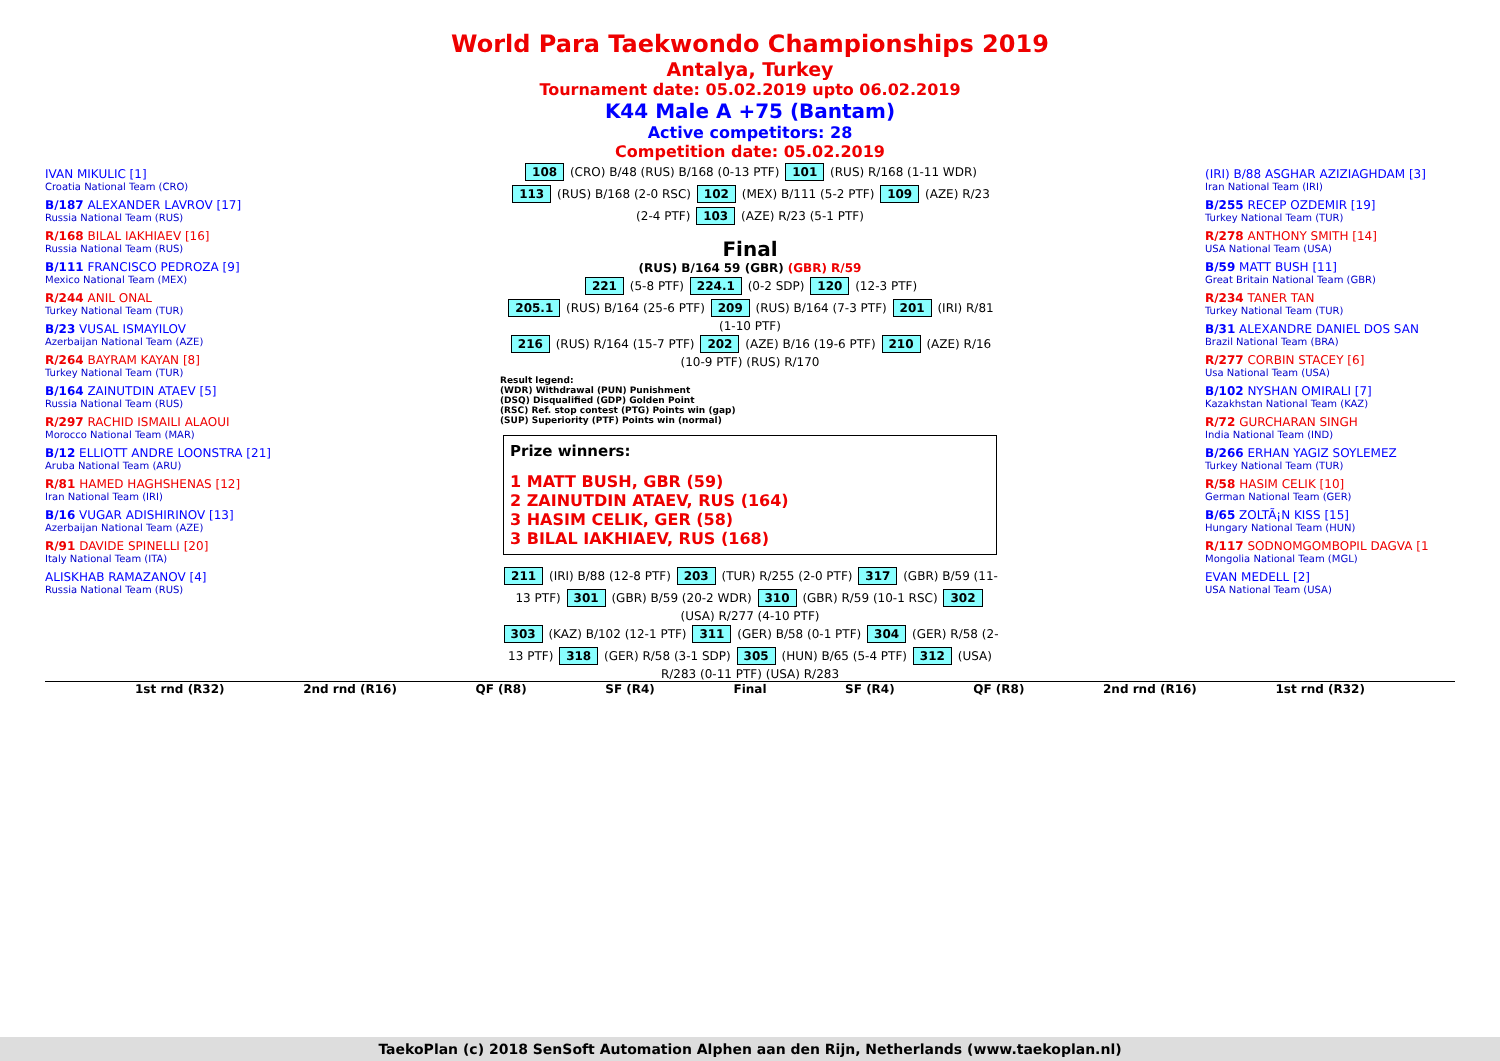World Para Taekwondo Championships 2019
Antalya, Turkey
Tournament date: 05.02.2019 upto 06.02.2019
K44 Male A +75 (Bantam)
Active competitors: 28
Competition date: 05.02.2019
IVAN MIKULIC [1]
Croatia National Team (CRO)
B/187 ALEXANDER LAVROV [17]
Russia National Team (RUS)
R/168 BILAL IAKHIAEV [16]
Russia National Team (RUS)
B/111 FRANCISCO PEDROZA [9]
Mexico National Team (MEX)
R/244 ANIL ONAL
Turkey National Team (TUR)
B/23 VUSAL ISMAYILOV
Azerbaijan National Team (AZE)
R/264 BAYRAM KAYAN [8]
Turkey National Team (TUR)
B/164 ZAINUTDIN ATAEV [5]
Russia National Team (RUS)
R/297 RACHID ISMAILI ALAOUI
Morocco National Team (MAR)
B/12 ELLIOTT ANDRE LOONSTRA [21]
Aruba National Team (ARU)
R/81 HAMED HAGHSHENAS [12]
Iran National Team (IRI)
B/16 VUGAR ADISHIRINOV [13]
Azerbaijan National Team (AZE)
R/91 DAVIDE SPINELLI [20]
Italy National Team (ITA)
ALISKHAB RAMAZANOV [4]
Russia National Team (RUS)
108 (CRO) B/48 (RUS) B/168 (0-13 PTF) 101 (RUS) R/168 (1-11 WDR)
113 (RUS) B/168 (2-0 RSC) 102 (MEX) B/111 (5-2 PTF) 109 (AZE) R/23 (2-4 PTF) 103 (AZE) R/23 (5-1 PTF)
Final
(RUS) B/164 59 (GBR) (GBR) R/59
221 (5-8 PTF) 224.1 (0-2 SDP) 120 (12-3 PTF)
205.1 (RUS) B/164 (25-6 PTF) 209 (RUS) B/164 (7-3 PTF) 201 (IRI) R/81 (1-10 PTF)
216 (RUS) R/164 (15-7 PTF) 202 (AZE) B/16 (19-6 PTF) 210 (AZE) R/16 (10-9 PTF) (RUS) R/170
Result legend:
(WDR) Withdrawal (PUN) Punishment
(DSQ) Disqualified (GDP) Golden Point
(RSC) Ref. stop contest (PTG) Points win (gap)
(SUP) Superiority (PTF) Points win (normal)
Prize winners:
1 MATT BUSH, GBR (59)
2 ZAINUTDIN ATAEV, RUS (164)
3 HASIM CELIK, GER (58)
3 BILAL IAKHIAEV, RUS (168)
211 (IRI) B/88 (12-8 PTF) 203 (TUR) R/255 (2-0 PTF) 317 (GBR) B/59 (11-13 PTF) 301 (GBR) B/59 (20-2 WDR) 310 (GBR) R/59 (10-1 RSC) 302 (USA) R/277 (4-10 PTF)
303 (KAZ) B/102 (12-1 PTF) 311 (GER) B/58 (0-1 PTF) 304 (GER) R/58 (2-13 PTF) 318 (GER) R/58 (3-1 SDP) 305 (HUN) B/65 (5-4 PTF) 312 (USA) R/283 (0-11 PTF) (USA) R/283
(IRI) B/88 ASGHAR AZIZIAGHDAM [3]
Iran National Team (IRI)
B/255 RECEP OZDEMIR [19]
Turkey National Team (TUR)
R/278 ANTHONY SMITH [14]
USA National Team (USA)
B/59 MATT BUSH [11]
Great Britain National Team (GBR)
R/234 TANER TAN
Turkey National Team (TUR)
B/31 ALEXANDRE DANIEL DOS SAN
Brazil National Team (BRA)
R/277 CORBIN STACEY [6]
Usa National Team (USA)
B/102 NYSHAN OMIRALI [7]
Kazakhstan National Team (KAZ)
R/72 GURCHARAN SINGH
India National Team (IND)
B/266 ERHAN YAGIZ SOYLEMEZ
Turkey National Team (TUR)
R/58 HASIM CELIK [10]
German National Team (GER)
B/65 ZOLTÃ¡N KISS [15]
Hungary National Team (HUN)
R/117 SODNOMGOMBOPIL DAGVA [1
Mongolia National Team (MGL)
EVAN MEDELL [2]
USA National Team (USA)
1st rnd (R32) 2nd rnd (R16) QF (R8) SF (R4) Final SF (R4) QF (R8) 2nd rnd (R16) 1st rnd (R32)
TaekoPlan (c) 2018 SenSoft Automation Alphen aan den Rijn, Netherlands (www.taekoplan.nl)